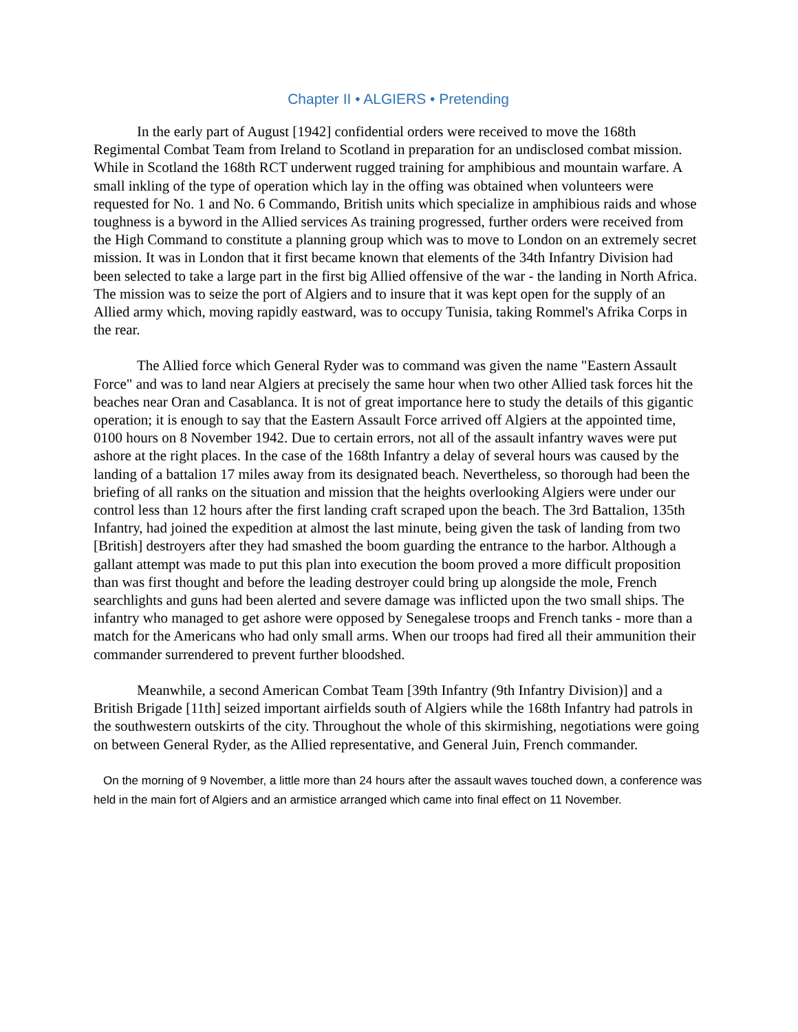Chapter II • ALGIERS • Pretending
In the early part of August [1942] confidential orders were received to move the 168th Regimental Combat Team from Ireland to Scotland in preparation for an undisclosed combat mission. While in Scotland the 168th RCT underwent rugged training for amphibious and mountain warfare. A small inkling of the type of operation which lay in the offing was obtained when volunteers were requested for No. 1 and No. 6 Commando, British units which specialize in amphibious raids and whose toughness is a byword in the Allied services As training progressed, further orders were received from the High Command to constitute a planning group which was to move to London on an extremely secret mission. It was in London that it first became known that elements of the 34th Infantry Division had been selected to take a large part in the first big Allied offensive of the war - the landing in North Africa. The mission was to seize the port of Algiers and to insure that it was kept open for the supply of an Allied army which, moving rapidly eastward, was to occupy Tunisia, taking Rommel's Afrika Corps in the rear.
The Allied force which General Ryder was to command was given the name "Eastern Assault Force" and was to land near Algiers at precisely the same hour when two other Allied task forces hit the beaches near Oran and Casablanca. It is not of great importance here to study the details of this gigantic operation; it is enough to say that the Eastern Assault Force arrived off Algiers at the appointed time, 0100 hours on 8 November 1942. Due to certain errors, not all of the assault infantry waves were put ashore at the right places. In the case of the 168th Infantry a delay of several hours was caused by the landing of a battalion 17 miles away from its designated beach. Nevertheless, so thorough had been the briefing of all ranks on the situation and mission that the heights overlooking Algiers were under our control less than 12 hours after the first landing craft scraped upon the beach. The 3rd Battalion, 135th Infantry, had joined the expedition at almost the last minute, being given the task of landing from two [British] destroyers after they had smashed the boom guarding the entrance to the harbor. Although a gallant attempt was made to put this plan into execution the boom proved a more difficult proposition than was first thought and before the leading destroyer could bring up alongside the mole, French searchlights and guns had been alerted and severe damage was inflicted upon the two small ships. The infantry who managed to get ashore were opposed by Senegalese troops and French tanks - more than a match for the Americans who had only small arms. When our troops had fired all their ammunition their commander surrendered to prevent further bloodshed.
Meanwhile, a second American Combat Team [39th Infantry (9th Infantry Division)] and a British Brigade [11th] seized important airfields south of Algiers while the 168th Infantry had patrols in the southwestern outskirts of the city. Throughout the whole of this skirmishing, negotiations were going on between General Ryder, as the Allied representative, and General Juin, French commander.
On the morning of 9 November, a little more than 24 hours after the assault waves touched down, a conference was held in the main fort of Algiers and an armistice arranged which came into final effect on 11 November.